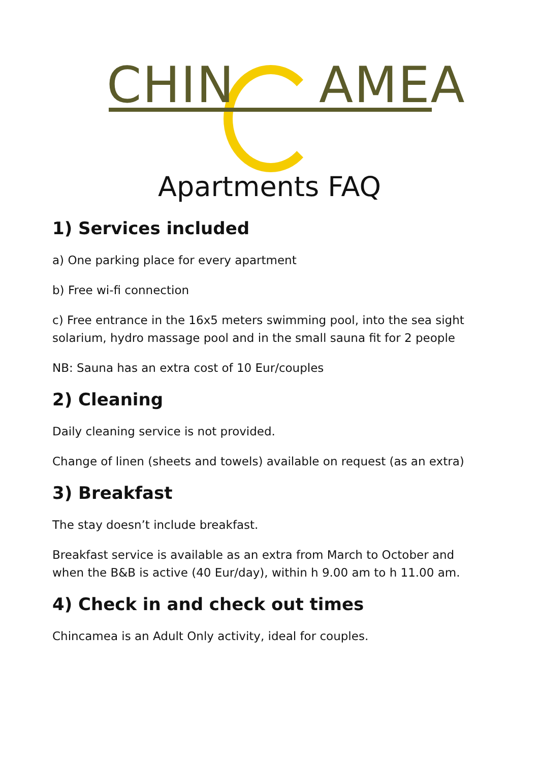CHIN AMEA
Apartments FAQ
1) Services included
a) One parking place for every apartment
b) Free wi-fi connection
c) Free entrance in the 16x5 meters swimming pool, into the sea sight solarium, hydro massage pool and in the small sauna fit for 2 people
NB: Sauna has an extra cost of 10 Eur/couples
2) Cleaning
Daily cleaning service is not provided.
Change of linen (sheets and towels) available on request (as an extra)
3) Breakfast
The stay doesn’t include breakfast.
Breakfast service is available as an extra from March to October and when the B&B is active (40 Eur/day), within h 9.00 am to h 11.00 am.
4) Check in and check out times
Chincamea is an Adult Only activity, ideal for couples.